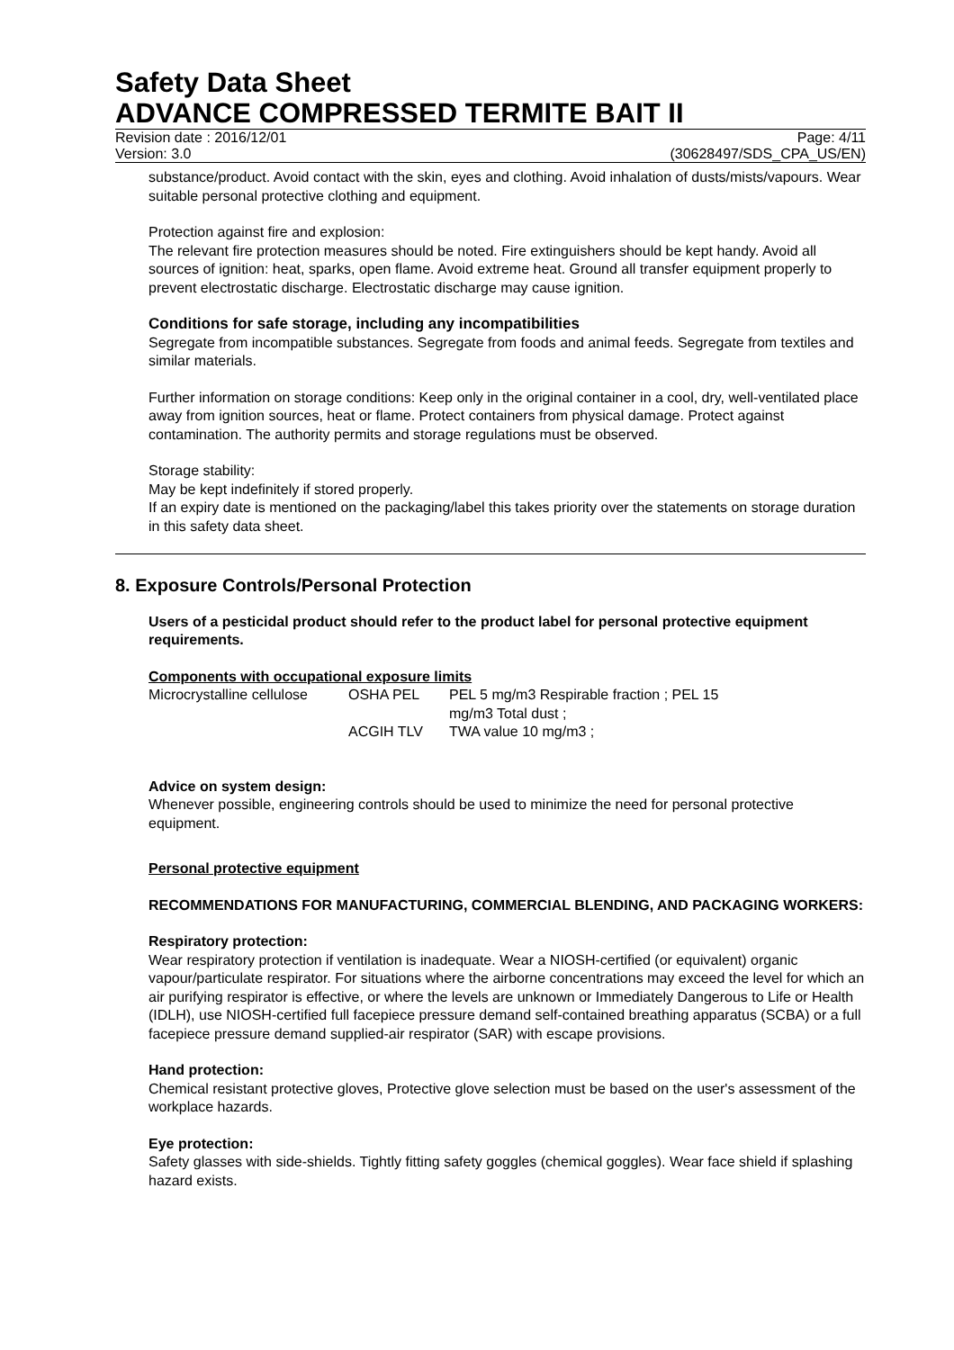Safety Data Sheet
ADVANCE COMPRESSED TERMITE BAIT II
Revision date : 2016/12/01 Page: 4/11
Version: 3.0 (30628497/SDS_CPA_US/EN)
substance/product. Avoid contact with the skin, eyes and clothing. Avoid inhalation of dusts/mists/vapours. Wear suitable personal protective clothing and equipment.
Protection against fire and explosion:
The relevant fire protection measures should be noted. Fire extinguishers should be kept handy. Avoid all sources of ignition: heat, sparks, open flame. Avoid extreme heat. Ground all transfer equipment properly to prevent electrostatic discharge. Electrostatic discharge may cause ignition.
Conditions for safe storage, including any incompatibilities
Segregate from incompatible substances. Segregate from foods and animal feeds. Segregate from textiles and similar materials.
Further information on storage conditions: Keep only in the original container in a cool, dry, well-ventilated place away from ignition sources, heat or flame. Protect containers from physical damage. Protect against contamination. The authority permits and storage regulations must be observed.
Storage stability:
May be kept indefinitely if stored properly.
If an expiry date is mentioned on the packaging/label this takes priority over the statements on storage duration in this safety data sheet.
8. Exposure Controls/Personal Protection
Users of a pesticidal product should refer to the product label for personal protective equipment requirements.
Components with occupational exposure limits
| Microcrystalline cellulose | OSHA PEL | PEL 5 mg/m3 Respirable fraction ; PEL 15 mg/m3 Total dust ; |
| | ACGIH TLV | TWA value 10 mg/m3 ; |
Advice on system design:
Whenever possible, engineering controls should be used to minimize the need for personal protective equipment.
Personal protective equipment
RECOMMENDATIONS FOR MANUFACTURING, COMMERCIAL BLENDING, AND PACKAGING WORKERS:
Respiratory protection:
Wear respiratory protection if ventilation is inadequate. Wear a NIOSH-certified (or equivalent) organic vapour/particulate respirator. For situations where the airborne concentrations may exceed the level for which an air purifying respirator is effective, or where the levels are unknown or Immediately Dangerous to Life or Health (IDLH), use NIOSH-certified full facepiece pressure demand self-contained breathing apparatus (SCBA) or a full facepiece pressure demand supplied-air respirator (SAR) with escape provisions.
Hand protection:
Chemical resistant protective gloves, Protective glove selection must be based on the user's assessment of the workplace hazards.
Eye protection:
Safety glasses with side-shields. Tightly fitting safety goggles (chemical goggles). Wear face shield if splashing hazard exists.